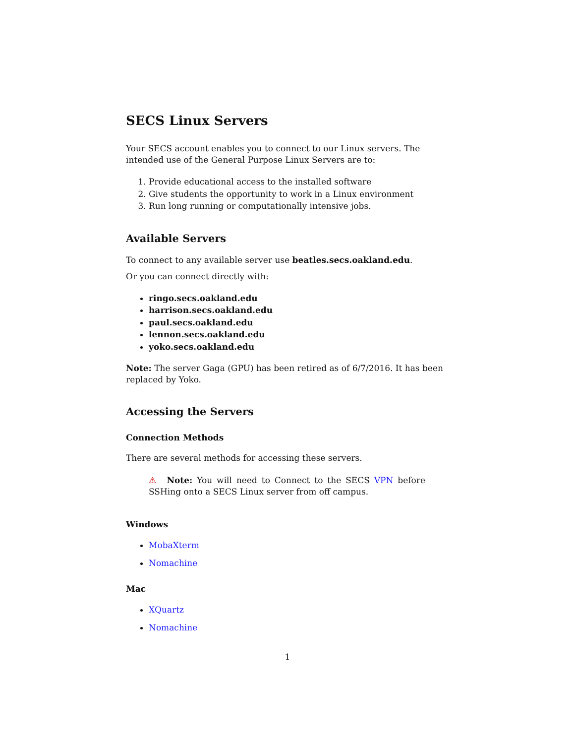SECS Linux Servers
Your SECS account enables you to connect to our Linux servers. The intended use of the General Purpose Linux Servers are to:
1. Provide educational access to the installed software
2. Give students the opportunity to work in a Linux environment
3. Run long running or computationally intensive jobs.
Available Servers
To connect to any available server use beatles.secs.oakland.edu.
Or you can connect directly with:
ringo.secs.oakland.edu
harrison.secs.oakland.edu
paul.secs.oakland.edu
lennon.secs.oakland.edu
yoko.secs.oakland.edu
Note: The server Gaga (GPU) has been retired as of 6/7/2016. It has been replaced by Yoko.
Accessing the Servers
Connection Methods
There are several methods for accessing these servers.
⚠ Note: You will need to Connect to the SECS VPN before SSHing onto a SECS Linux server from off campus.
Windows
MobaXterm
Nomachine
Mac
XQuartz
Nomachine
1